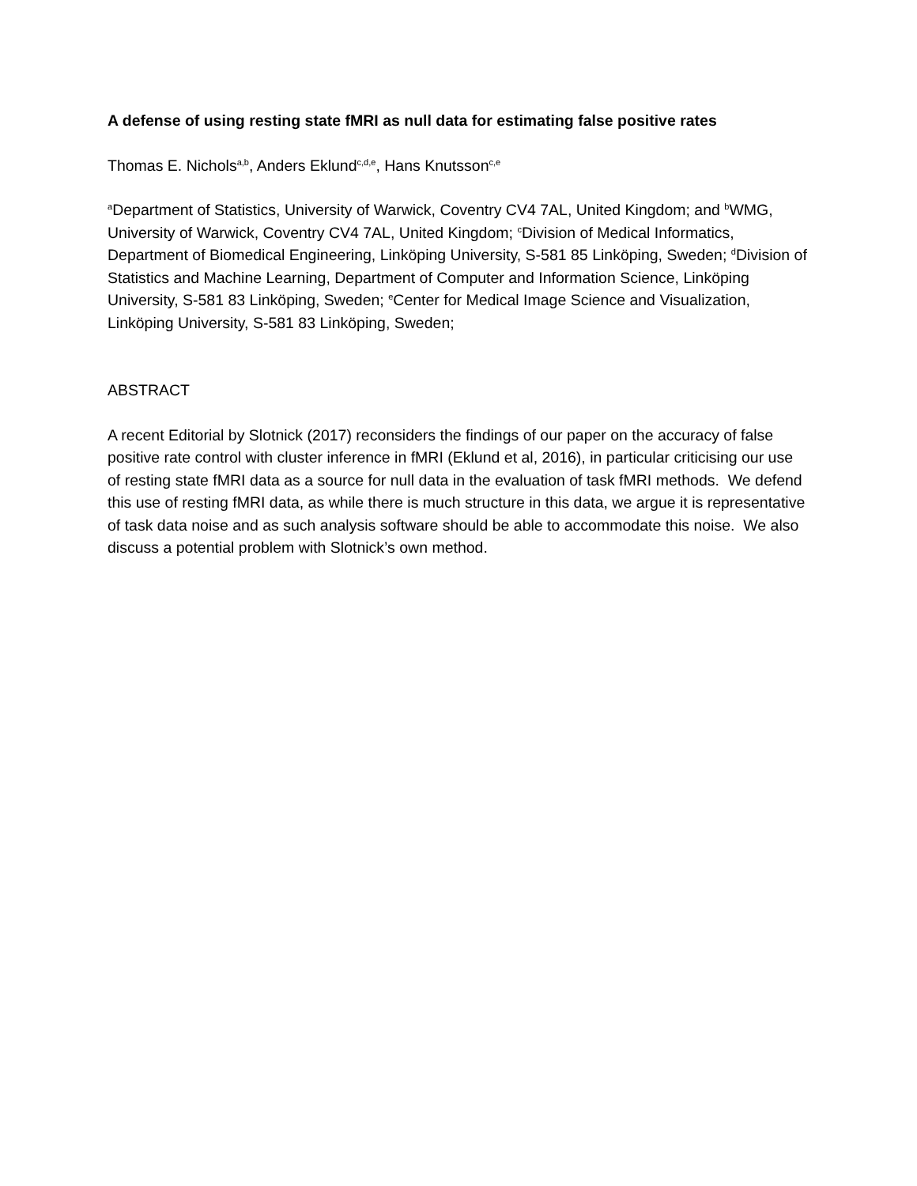A defense of using resting state fMRI as null data for estimating false positive rates
Thomas E. Nichols<sup>a,b</sup>, Anders Eklund<sup>c,d,e</sup>, Hans Knutsson<sup>c,e</sup>
<sup>a</sup> Department of Statistics, University of Warwick, Coventry CV4 7AL, United Kingdom; and <sup>b</sup>WMG, University of Warwick, Coventry CV4 7AL, United Kingdom; <sup>c</sup>Division of Medical Informatics, Department of Biomedical Engineering, Linköping University, S-581 85 Linköping, Sweden; <sup>d</sup>Division of Statistics and Machine Learning, Department of Computer and Information Science, Linköping University, S-581 83 Linköping, Sweden; <sup>e</sup>Center for Medical Image Science and Visualization, Linköping University, S-581 83 Linköping, Sweden;
ABSTRACT
A recent Editorial by Slotnick (2017) reconsiders the findings of our paper on the accuracy of false positive rate control with cluster inference in fMRI (Eklund et al, 2016), in particular criticising our use of resting state fMRI data as a source for null data in the evaluation of task fMRI methods. We defend this use of resting fMRI data, as while there is much structure in this data, we argue it is representative of task data noise and as such analysis software should be able to accommodate this noise. We also discuss a potential problem with Slotnick’s own method.